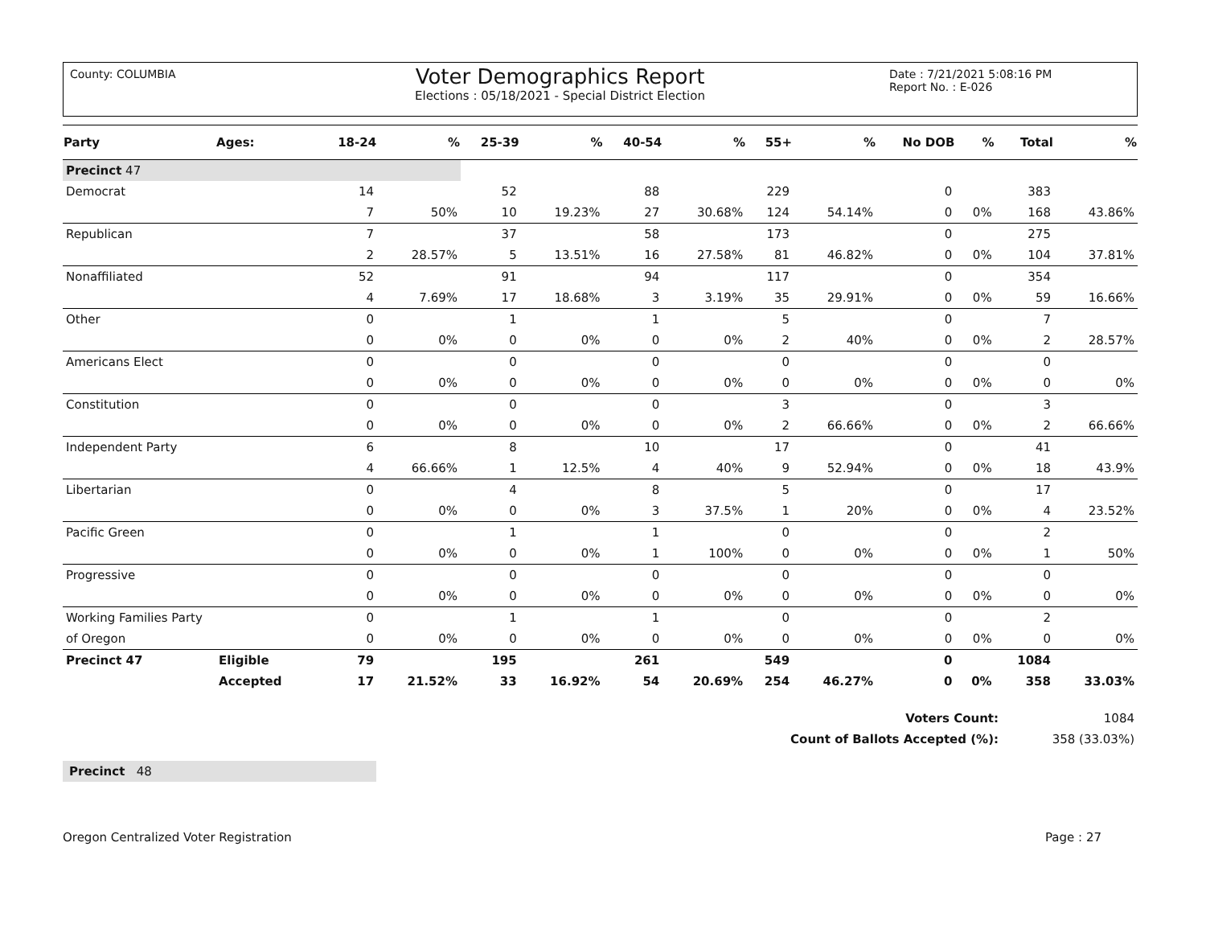County: COLUMBIA
Voter Demographics Report
Elections : 05/18/2021 - Special District Election
Date : 7/21/2021 5:08:16 PM
Report No. : E-026
| Party | Ages: | 18-24 | % | 25-39 | % | 40-54 | % | 55+ | % | No DOB | % | Total | % |
| --- | --- | --- | --- | --- | --- | --- | --- | --- | --- | --- | --- | --- | --- |
| Precinct 47 | | | | | | | | | | | | | |
| Democrat | | 14 | | 52 | | 88 | | 229 | | 0 | | 383 | |
| | | 7 | 50% | 10 | 19.23% | 27 | 30.68% | 124 | 54.14% | 0 | 0% | 168 | 43.86% |
| Republican | | 7 | | 37 | | 58 | | 173 | | 0 | | 275 | |
| | | 2 | 28.57% | 5 | 13.51% | 16 | 27.58% | 81 | 46.82% | 0 | 0% | 104 | 37.81% |
| Nonaffiliated | | 52 | | 91 | | 94 | | 117 | | 0 | | 354 | |
| | | 4 | 7.69% | 17 | 18.68% | 3 | 3.19% | 35 | 29.91% | 0 | 0% | 59 | 16.66% |
| Other | | 0 | | 1 | | 1 | | 5 | | 0 | | 7 | |
| | | 0 | 0% | 0 | 0% | 0 | 0% | 2 | 40% | 0 | 0% | 2 | 28.57% |
| Americans Elect | | 0 | | 0 | | 0 | | 0 | | 0 | | 0 | |
| | | 0 | 0% | 0 | 0% | 0 | 0% | 0 | 0% | 0 | 0% | 0 | 0% |
| Constitution | | 0 | | 0 | | 0 | | 3 | | 0 | | 3 | |
| | | 0 | 0% | 0 | 0% | 0 | 0% | 2 | 66.66% | 0 | 0% | 2 | 66.66% |
| Independent Party | | 6 | | 8 | | 10 | | 17 | | 0 | | 41 | |
| | | 4 | 66.66% | 1 | 12.5% | 4 | 40% | 9 | 52.94% | 0 | 0% | 18 | 43.9% |
| Libertarian | | 0 | | 4 | | 8 | | 5 | | 0 | | 17 | |
| | | 0 | 0% | 0 | 0% | 3 | 37.5% | 1 | 20% | 0 | 0% | 4 | 23.52% |
| Pacific Green | | 0 | | 1 | | 1 | | 0 | | 0 | | 2 | |
| | | 0 | 0% | 0 | 0% | 1 | 100% | 0 | 0% | 0 | 0% | 1 | 50% |
| Progressive | | 0 | | 0 | | 0 | | 0 | | 0 | | 0 | |
| | | 0 | 0% | 0 | 0% | 0 | 0% | 0 | 0% | 0 | 0% | 0 | 0% |
| Working Families Party | | 0 | | 1 | | 1 | | 0 | | 0 | | 2 | |
| of Oregon | | 0 | 0% | 0 | 0% | 0 | 0% | 0 | 0% | 0 | 0% | 0 | 0% |
| Precinct 47 | Eligible | 79 | | 195 | | 261 | | 549 | | 0 | | 1084 | |
| | Accepted | 17 | 21.52% | 33 | 16.92% | 54 | 20.69% | 254 | 46.27% | 0 | 0% | 358 | 33.03% |
| Voters Count: | 1084 |
| Count of Ballots Accepted (%): | 358 (33.03%) |
Precinct 48
Oregon Centralized Voter Registration Page : 27